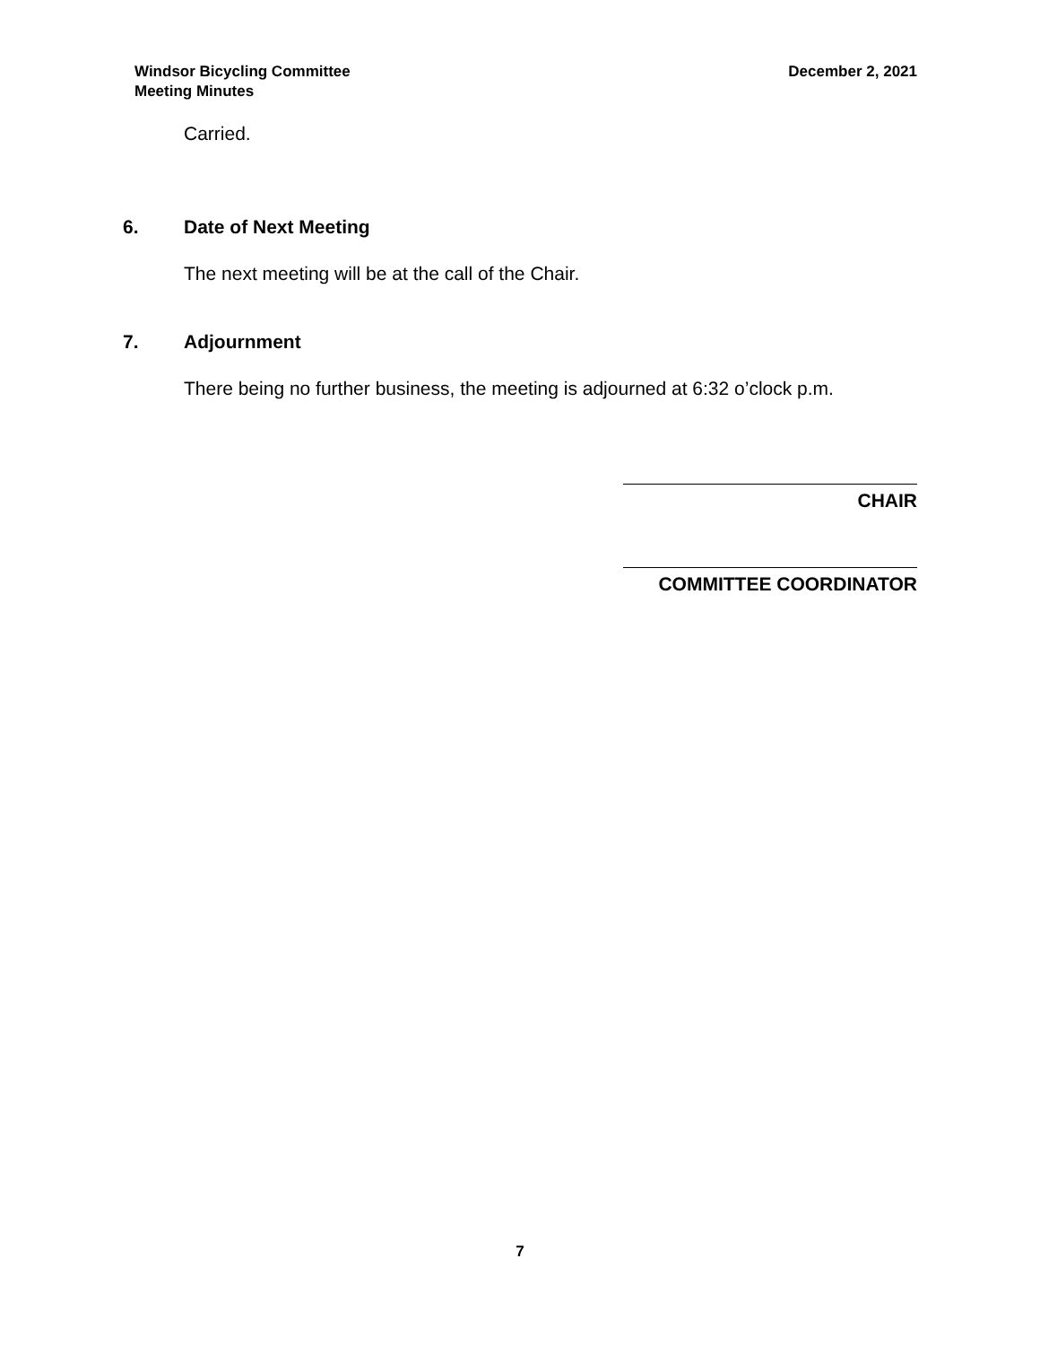Windsor Bicycling Committee
Meeting Minutes
December 2, 2021
Carried.
6. Date of Next Meeting
The next meeting will be at the call of the Chair.
7. Adjournment
There being no further business, the meeting is adjourned at 6:32 o’clock p.m.
CHAIR
COMMITTEE COORDINATOR
7